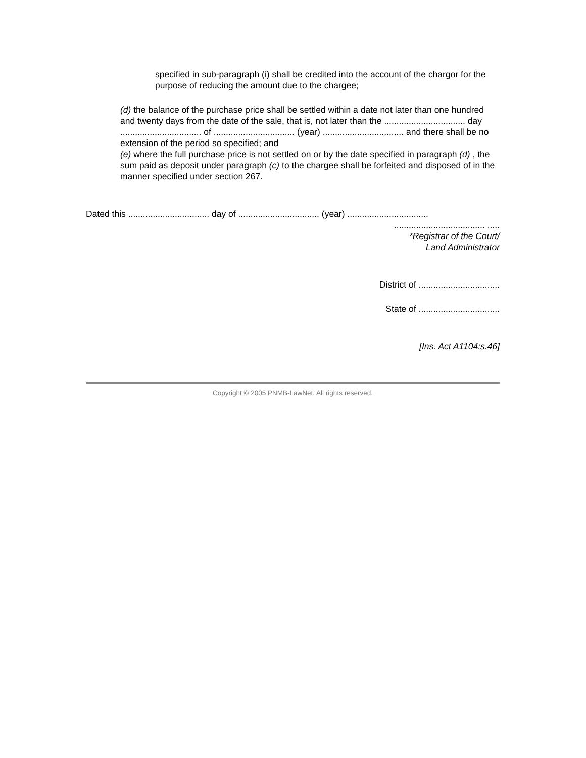specified in sub-paragraph (i) shall be credited into the account of the chargor for the purpose of reducing the amount due to the chargee;
(d) the balance of the purchase price shall be settled within a date not later than one hundred and twenty days from the date of the sale, that is, not later than the ................................. day ................................. of ................................. (year) ................................. and there shall be no extension of the period so specified; and
(e) where the full purchase price is not settled on or by the date specified in paragraph (d) , the sum paid as deposit under paragraph (c) to the chargee shall be forfeited and disposed of in the manner specified under section 267.
Dated this ................................. day of ................................. (year) .................................
..................................... .....
*Registrar of the Court/
Land Administrator
District of .................................
State of .................................
[Ins. Act A1104:s.46]
Copyright © 2005 PNMB-LawNet. All rights reserved.